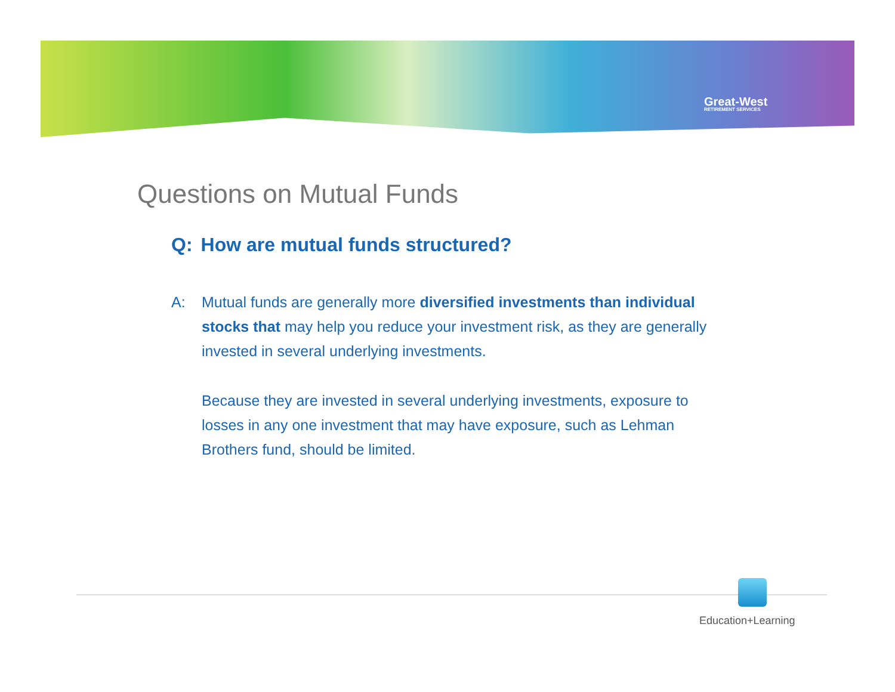Great-West
RETIREMENT SERVICES
Questions on Mutual Funds
Q: How are mutual funds structured?
A: Mutual funds are generally more diversified investments than individual stocks that may help you reduce your investment risk, as they are generally invested in several underlying investments.
Because they are invested in several underlying investments, exposure to losses in any one investment that may have exposure, such as Lehman Brothers fund, should be limited.
Education+Learning